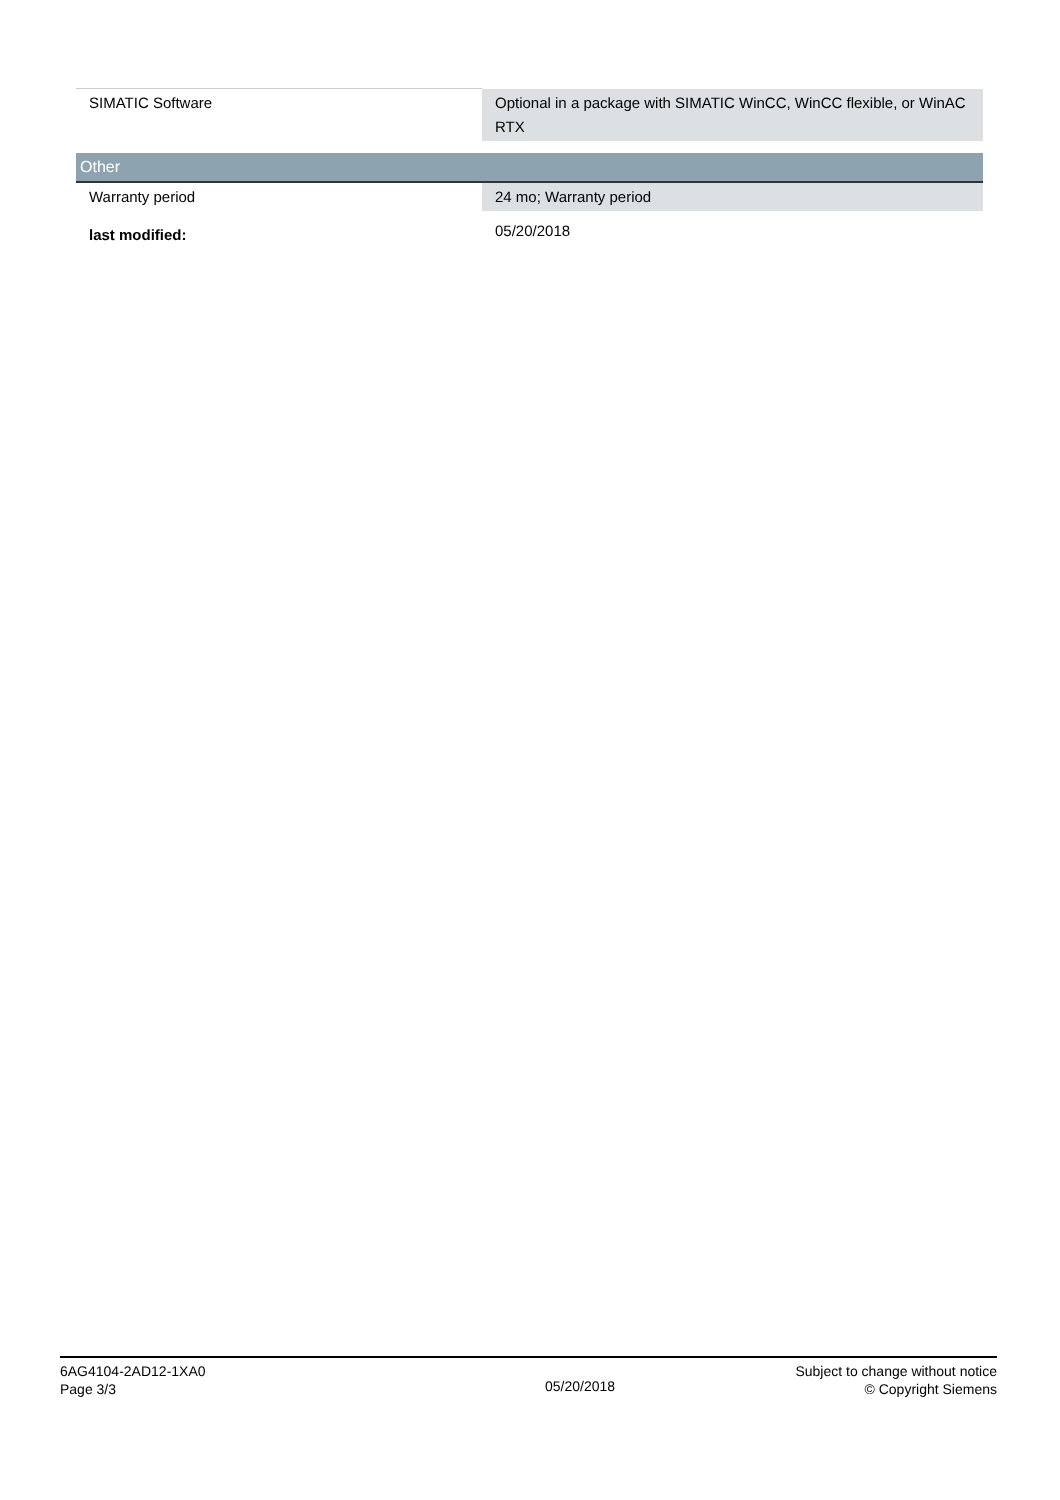| SIMATIC Software | Optional in a package with SIMATIC WinCC, WinCC flexible, or WinAC RTX |
| Other | |
| Warranty period | 24 mo; Warranty period |
| last modified: | 05/20/2018 |
6AG4104-2AD12-1XA0
Page 3/3
05/20/2018
Subject to change without notice
© Copyright Siemens